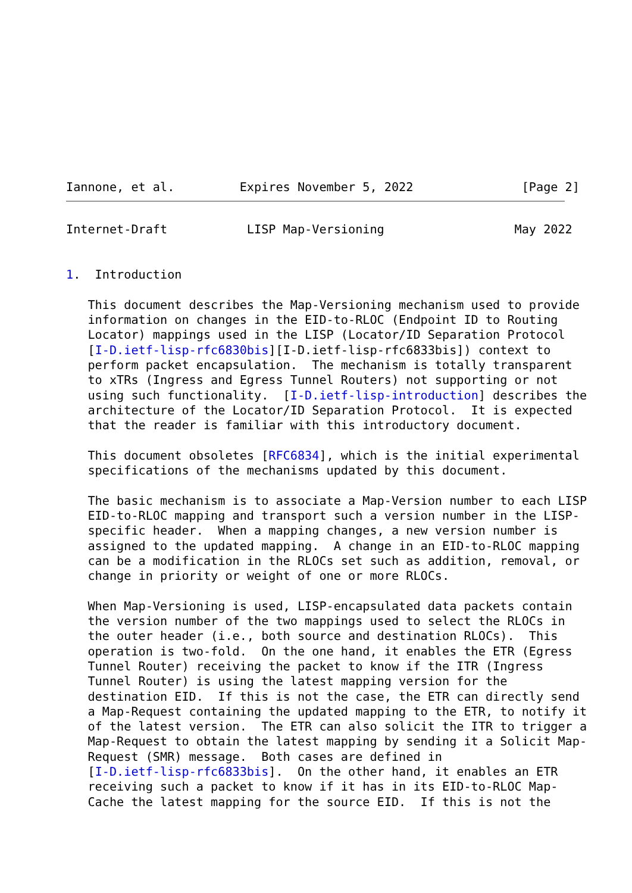Iannone, et al.         Expires November 5, 2022               [Page 2]
Internet-Draft           LISP Map-Versioning                  May 2022


1.  Introduction

   This document describes the Map-Versioning mechanism used to provide
   information on changes in the EID-to-RLOC (Endpoint ID to Routing
   Locator) mappings used in the LISP (Locator/ID Separation Protocol
   [I-D.ietf-lisp-rfc6830bis][I-D.ietf-lisp-rfc6833bis]) context to
   perform packet encapsulation.  The mechanism is totally transparent
   to xTRs (Ingress and Egress Tunnel Routers) not supporting or not
   using such functionality.  [I-D.ietf-lisp-introduction] describes the
   architecture of the Locator/ID Separation Protocol.  It is expected
   that the reader is familiar with this introductory document.

   This document obsoletes [RFC6834], which is the initial experimental
   specifications of the mechanisms updated by this document.

   The basic mechanism is to associate a Map-Version number to each LISP
   EID-to-RLOC mapping and transport such a version number in the LISP-
   specific header.  When a mapping changes, a new version number is
   assigned to the updated mapping.  A change in an EID-to-RLOC mapping
   can be a modification in the RLOCs set such as addition, removal, or
   change in priority or weight of one or more RLOCs.

   When Map-Versioning is used, LISP-encapsulated data packets contain
   the version number of the two mappings used to select the RLOCs in
   the outer header (i.e., both source and destination RLOCs).  This
   operation is two-fold.  On the one hand, it enables the ETR (Egress
   Tunnel Router) receiving the packet to know if the ITR (Ingress
   Tunnel Router) is using the latest mapping version for the
   destination EID.  If this is not the case, the ETR can directly send
   a Map-Request containing the updated mapping to the ETR, to notify it
   of the latest version.  The ETR can also solicit the ITR to trigger a
   Map-Request to obtain the latest mapping by sending it a Solicit Map-
   Request (SMR) message.  Both cases are defined in
   [I-D.ietf-lisp-rfc6833bis].  On the other hand, it enables an ETR
   receiving such a packet to know if it has in its EID-to-RLOC Map-
   Cache the latest mapping for the source EID.  If this is not the